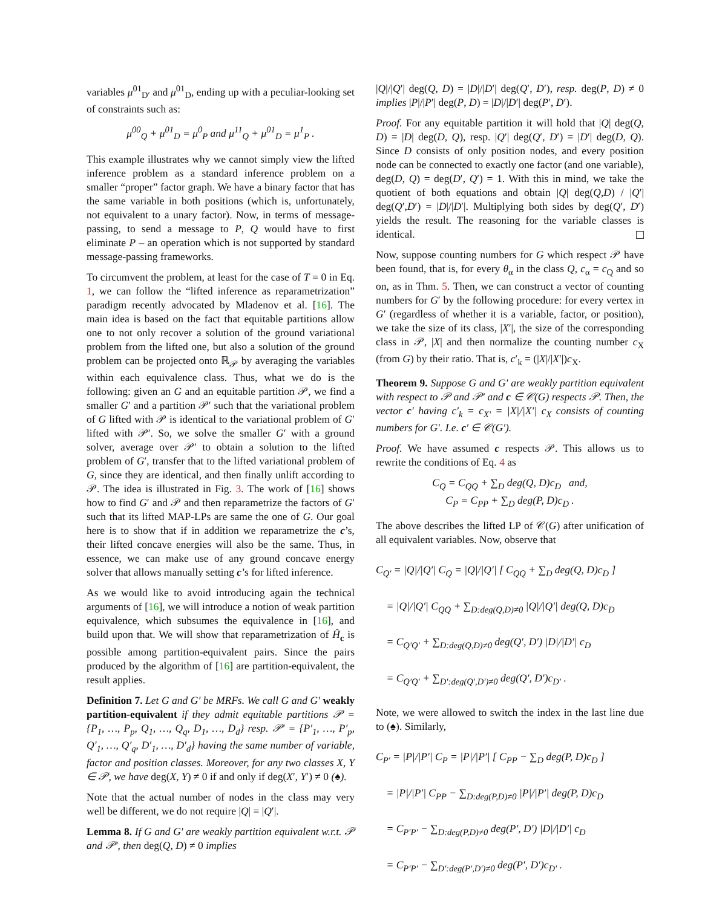variables μ<sup>01</sup><sub>D′</sub> and μ<sup>01</sup><sub>D</sub>, ending up with a peculiar-looking set of constraints such as:
μ<sup>00</sup><sub>Q</sub> + μ<sup>01</sup><sub>D</sub> = μ<sup>0</sup><sub>P</sub> and μ<sup>11</sup><sub>Q</sub> + μ<sup>01</sup><sub>D</sub> = μ<sup>1</sup><sub>P</sub> .
This example illustrates why we cannot simply view the lifted inference problem as a standard inference problem on a smaller “proper” factor graph. We have a binary factor that has the same variable in both positions (which is, unfortunately, not equivalent to a unary factor). Now, in terms of message-passing, to send a message to P, Q would have to first eliminate P – an operation which is not supported by standard message-passing frameworks.
To circumvent the problem, at least for the case of T = 0 in Eq. 1, we can follow the “lifted inference as reparametrization” paradigm recently advocated by Mladenov et al. [16]. The main idea is based on the fact that equitable partitions allow one to not only recover a solution of the ground variational problem from the lifted one, but also a solution of the ground problem can be projected onto ℝ<sub>𝒫</sub> by averaging the variables within each equivalence class. Thus, what we do is the following: given an G and an equitable partition 𝒫, we find a smaller G′ and a partition 𝒫′ such that the variational problem of G lifted with 𝒫 is identical to the variational problem of G′ lifted with 𝒫′. So, we solve the smaller G′ with a ground solver, average over 𝒫′ to obtain a solution to the lifted problem of G′, transfer that to the lifted variational problem of G, since they are identical, and then finally unlift according to 𝒫. The idea is illustrated in Fig. 3. The work of [16] shows how to find G′ and 𝒫 and then reparametrize the factors of G′ such that its lifted MAP-LPs are same the one of G. Our goal here is to show that if in addition we reparametrize the c’s, their lifted concave energies will also be the same. Thus, in essence, we can make use of any ground concave energy solver that allows manually setting c’s for lifted inference.
As we would like to avoid introducing again the technical arguments of [16], we will introduce a notion of weak partition equivalence, which subsumes the equivalence in [16], and build upon that. We will show that reparametrization of Ĥ<sub>c</sub> is possible among partition-equivalent pairs. Since the pairs produced by the algorithm of [16] are partition-equivalent, the result applies.
Definition 7. Let G and G′ be MRFs. We call G and G′ weakly partition-equivalent if they admit equitable partitions 𝒫 = {P<sub>1</sub>, …, P<sub>p</sub>, Q<sub>1</sub>, …, Q<sub>q</sub>, D<sub>1</sub>, …, D<sub>d</sub>} resp. 𝒫′ = {P′<sub>1</sub>, …, P′<sub>p</sub>, Q′<sub>1</sub>, …, Q′<sub>q</sub>, D′<sub>1</sub>, …, D′<sub>d</sub>} having the same number of variable, factor and position classes. Moreover, for any two classes X, Y ∈ 𝒫, we have deg(X, Y) ≠ 0 if and only if deg(X′, Y′) ≠ 0 (♠).
Note that the actual number of nodes in the class may very well be different, we do not require |Q| = |Q′|.
Lemma 8. If G and G′ are weakly partition equivalent w.r.t. 𝒫 and 𝒫′, then deg(Q, D) ≠ 0 implies
|Q|/|Q′| deg(Q, D) = |D|/|D′| deg(Q′, D′), resp. deg(P, D) ≠ 0 implies |P|/|P′| deg(P, D) = |D|/|D′| deg(P′, D′).
Proof. For any equitable partition it will hold that |Q| deg(Q, D) = |D| deg(D, Q), resp. |Q′| deg(Q′, D′) = |D′| deg(D, Q). Since D consists of only position nodes, and every position node can be connected to exactly one factor (and one variable), deg(D, Q) = deg(D′, Q′) = 1. With this in mind, we take the quotient of both equations and obtain |Q| deg(Q,D) / |Q′| deg(Q′,D′) = |D|/|D′|. Multiplying both sides by deg(Q′, D′) yields the result. The reasoning for the variable classes is identical.
Now, suppose counting numbers for G which respect 𝒫 have been found, that is, for every θ<sub>α</sub> in the class Q, c<sub>α</sub> = c<sub>Q</sub> and so on, as in Thm. 5. Then, we can construct a vector of counting numbers for G′ by the following procedure: for every vertex in G′ (regardless of whether it is a variable, factor, or position), we take the size of its class, |X′|, the size of the corresponding class in 𝒫, |X| and then normalize the counting number c<sub>X</sub> (from G) by their ratio. That is, c′<sub>k</sub> = (|X|/|X′|)c<sub>X</sub>.
Theorem 9. Suppose G and G′ are weakly partition equivalent with respect to 𝒫 and 𝒫′ and c ∈ 𝒞(G) respects 𝒫. Then, the vector c′ having c′<sub>k</sub> = c<sub>X′</sub> = |X|/|X′| c<sub>X</sub> consists of counting numbers for G′. I.e. c′ ∈ 𝒞(G′).
Proof. We have assumed c respects 𝒫. This allows us to rewrite the conditions of Eq. 4 as
C<sub>Q</sub> = C<sub>QQ</sub> + ∑<sub>D</sub> deg(Q, D)c<sub>D</sub> and,
C<sub>P</sub> = C<sub>PP</sub> + ∑<sub>D</sub> deg(P, D)c<sub>D</sub> .
The above describes the lifted LP of 𝒞(G) after unification of all equivalent variables. Now, observe that
C<sub>Q′</sub> = |Q|/|Q′| C<sub>Q</sub> = |Q|/|Q′| [ C<sub>QQ</sub> + ∑<sub>D</sub> deg(Q, D)c<sub>D</sub> ]
= |Q|/|Q′| C<sub>QQ</sub> + ∑<sub>D:deg(Q,D)≠0</sub> |Q|/|Q′| deg(Q, D)c<sub>D</sub>
= C<sub>Q′Q′</sub> + ∑<sub>D:deg(Q,D)≠0</sub> deg(Q′, D′) |D|/|D′| c<sub>D</sub>
= C<sub>Q′Q′</sub> + ∑<sub>D′:deg(Q′,D′)≠0</sub> deg(Q′, D′)c<sub>D′</sub> .
Note, we were allowed to switch the index in the last line due to (♠). Similarly,
C<sub>P′</sub> = |P|/|P′| C<sub>P</sub> = |P|/|P′| [ C<sub>PP</sub> − ∑<sub>D</sub> deg(P, D)c<sub>D</sub> ]
= |P|/|P′| C<sub>PP</sub> − ∑<sub>D:deg(P,D)≠0</sub> |P|/|P′| deg(P, D)c<sub>D</sub>
= C<sub>P′P′</sub> − ∑<sub>D:deg(P,D)≠0</sub> deg(P′, D′) |D|/|D′| c<sub>D</sub>
= C<sub>P′P′</sub> − ∑<sub>D′:deg(P′,D′)≠0</sub> deg(P′, D′)c<sub>D′</sub> .